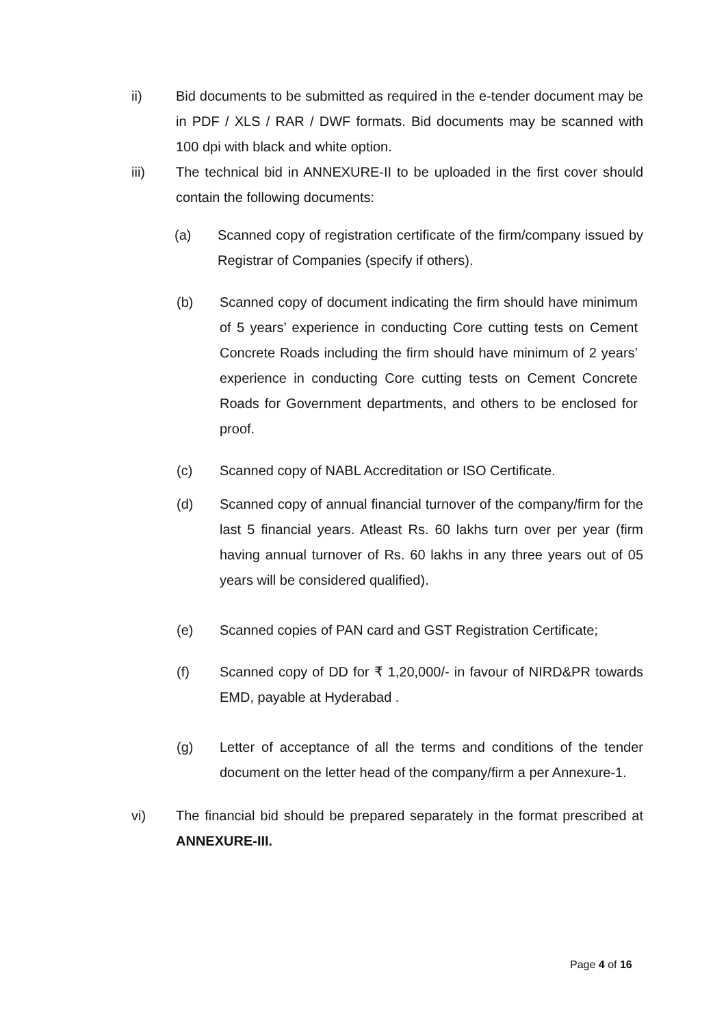ii) Bid documents to be submitted as required in the e-tender document may be in PDF / XLS / RAR / DWF formats. Bid documents may be scanned with 100 dpi with black and white option.
iii) The technical bid in ANNEXURE-II to be uploaded in the first cover should contain the following documents:
(a) Scanned copy of registration certificate of the firm/company issued by Registrar of Companies (specify if others).
(b) Scanned copy of document indicating the firm should have minimum of 5 years’ experience in conducting Core cutting tests on Cement Concrete Roads including the firm should have minimum of 2 years’ experience in conducting Core cutting tests on Cement Concrete Roads for Government departments, and others to be enclosed for proof.
(c) Scanned copy of NABL Accreditation or ISO Certificate.
(d) Scanned copy of annual financial turnover of the company/firm for the last 5 financial years. Atleast Rs. 60 lakhs turn over per year (firm having annual turnover of Rs. 60 lakhs in any three years out of 05 years will be considered qualified).
(e) Scanned copies of PAN card and GST Registration Certificate;
(f) Scanned copy of DD for ₹ 1,20,000/- in favour of NIRD&PR towards EMD, payable at Hyderabad .
(g) Letter of acceptance of all the terms and conditions of the tender document on the letter head of the company/firm a per Annexure-1.
vi) The financial bid should be prepared separately in the format prescribed at ANNEXURE-III.
Page 4 of 16